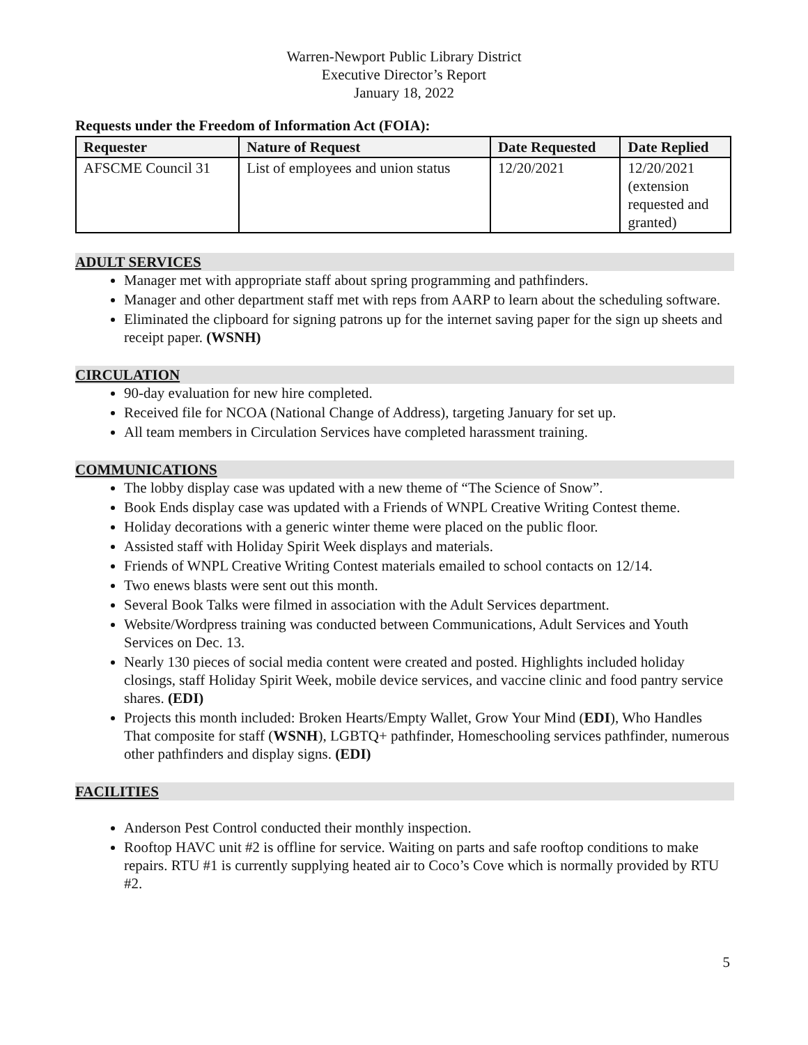Warren-Newport Public Library District
Executive Director’s Report
January 18, 2022
Requests under the Freedom of Information Act (FOIA):
| Requester | Nature of Request | Date Requested | Date Replied |
| --- | --- | --- | --- |
| AFSCME Council 31 | List of employees and union status | 12/20/2021 | 12/20/2021 (extension requested and granted) |
ADULT SERVICES
Manager met with appropriate staff about spring programming and pathfinders.
Manager and other department staff met with reps from AARP to learn about the scheduling software.
Eliminated the clipboard for signing patrons up for the internet saving paper for the sign up sheets and receipt paper. (WSNH)
CIRCULATION
90-day evaluation for new hire completed.
Received file for NCOA (National Change of Address), targeting January for set up.
All team members in Circulation Services have completed harassment training.
COMMUNICATIONS
The lobby display case was updated with a new theme of “The Science of Snow”.
Book Ends display case was updated with a Friends of WNPL Creative Writing Contest theme.
Holiday decorations with a generic winter theme were placed on the public floor.
Assisted staff with Holiday Spirit Week displays and materials.
Friends of WNPL Creative Writing Contest materials emailed to school contacts on 12/14.
Two enews blasts were sent out this month.
Several Book Talks were filmed in association with the Adult Services department.
Website/Wordpress training was conducted between Communications, Adult Services and Youth Services on Dec. 13.
Nearly 130 pieces of social media content were created and posted. Highlights included holiday closings, staff Holiday Spirit Week, mobile device services, and vaccine clinic and food pantry service shares. (EDI)
Projects this month included: Broken Hearts/Empty Wallet, Grow Your Mind (EDI), Who Handles That composite for staff (WSNH), LGBTQ+ pathfinder, Homeschooling services pathfinder, numerous other pathfinders and display signs. (EDI)
FACILITIES
Anderson Pest Control conducted their monthly inspection.
Rooftop HAVC unit #2 is offline for service. Waiting on parts and safe rooftop conditions to make repairs. RTU #1 is currently supplying heated air to Coco’s Cove which is normally provided by RTU #2.
5